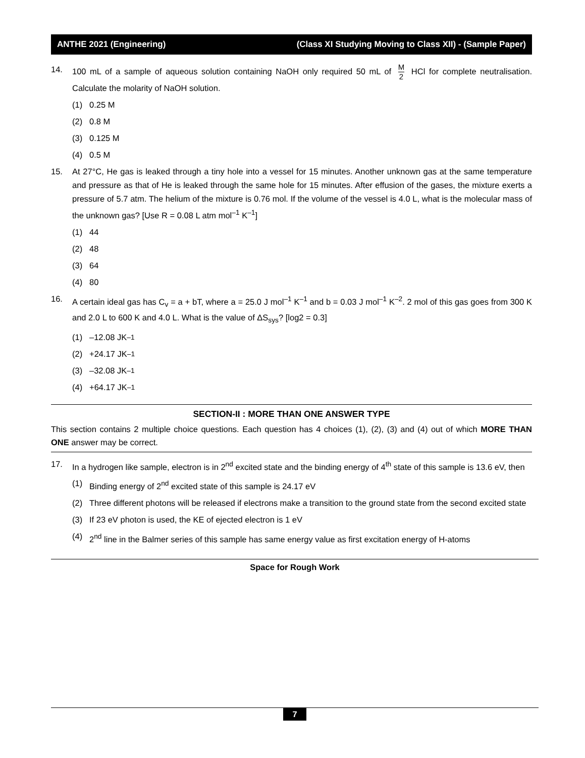ANTHE 2021 (Engineering) (Class XI Studying Moving to Class XII) - (Sample Paper)
14. 100 mL of a sample of aqueous solution containing NaOH only required 50 mL of M 2 HCl for complete neutralisation. Calculate the molarity of NaOH solution.
(1) 0.25 M
(2) 0.8 M
(3) 0.125 M
(4) 0.5 M
15. At 27°C, He gas is leaked through a tiny hole into a vessel for 15 minutes. Another unknown gas at the same temperature and pressure as that of He is leaked through the same hole for 15 minutes. After effusion of the gases, the mixture exerts a pressure of 5.7 atm. The helium of the mixture is 0.76 mol. If the volume of the vessel is 4.0 L, what is the molecular mass of the unknown gas? [Use R = 0.08 L atm mol<sup>–1</sup> K<sup>–1</sup>]
(1) 44
(2) 48
(3) 64
(4) 80
16. A certain ideal gas has C<sub>v</sub> = a + bT, where a = 25.0 J mol<sup>–1</sup> K<sup>–1</sup> and b = 0.03 J mol<sup>–1</sup> K<sup>–2</sup>. 2 mol of this gas goes from 300 K and 2.0 L to 600 K and 4.0 L. What is the value of ΔS<sub>sys</sub>? [log2 = 0.3]
(1) –12.08 JK<sup>–1</sup>
(2) +24.17 JK<sup>–1</sup>
(3) –32.08 JK<sup>–1</sup>
(4) +64.17 JK<sup>–1</sup>
SECTION-II : MORE THAN ONE ANSWER TYPE
This section contains 2 multiple choice questions. Each question has 4 choices (1), (2), (3) and (4) out of which MORE THAN ONE answer may be correct.
17. In a hydrogen like sample, electron is in 2<sup>nd</sup> excited state and the binding energy of 4<sup>th</sup> state of this sample is 13.6 eV, then
(1) Binding energy of 2<sup>nd</sup> excited state of this sample is 24.17 eV
(2) Three different photons will be released if electrons make a transition to the ground state from the second excited state
(3) If 23 eV photon is used, the KE of ejected electron is 1 eV
(4) 2<sup>nd</sup> line in the Balmer series of this sample has same energy value as first excitation energy of H-atoms
Space for Rough Work
7